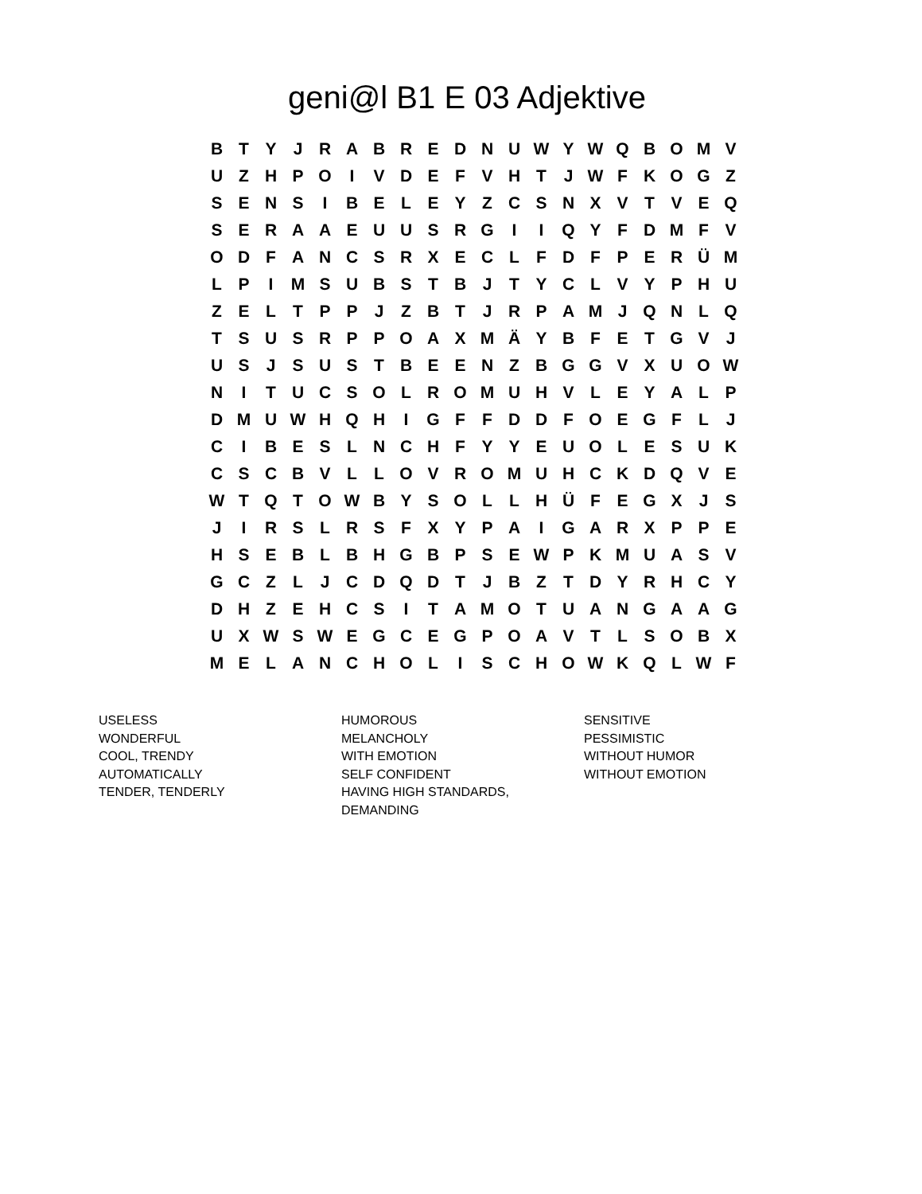geni@l B1 E 03 Adjektive
| B | T | Y | J | R | A | B | R | E | D | N | U | W | Y | W | Q | B | O | M | V |
| U | Z | H | P | O | I | V | D | E | F | V | H | T | J | W | F | K | O | G | Z |
| S | E | N | S | I | B | E | L | E | Y | Z | C | S | N | X | V | T | V | E | Q |
| S | E | R | A | A | E | U | U | S | R | G | I | I | Q | Y | F | D | M | F | V |
| O | D | F | A | N | C | S | R | X | E | C | L | F | D | F | P | E | R | Ü | M |
| L | P | I | M | S | U | B | S | T | B | J | T | Y | C | L | V | Y | P | H | U |
| Z | E | L | T | P | P | J | Z | B | T | J | R | P | A | M | J | Q | N | L | Q |
| T | S | U | S | R | P | P | O | A | X | M | Ä | Y | B | F | E | T | G | V | J |
| U | S | J | S | U | S | T | B | E | E | N | Z | B | G | G | V | X | U | O | W |
| N | I | T | U | C | S | O | L | R | O | M | U | H | V | L | E | Y | A | L | P |
| D | M | U | W | H | Q | H | I | G | F | F | D | D | F | O | E | G | F | L | J |
| C | I | B | E | S | L | N | C | H | F | Y | Y | E | U | O | L | E | S | U | K |
| C | S | C | B | V | L | L | O | V | R | O | M | U | H | C | K | D | Q | V | E |
| W | T | Q | T | O | W | B | Y | S | O | L | L | H | Ü | F | E | G | X | J | S |
| J | I | R | S | L | R | S | F | X | Y | P | A | I | G | A | R | X | P | P | E |
| H | S | E | B | L | B | H | G | B | P | S | E | W | P | K | M | U | A | S | V |
| G | C | Z | L | J | C | D | Q | D | T | J | B | Z | T | D | Y | R | H | C | Y |
| D | H | Z | E | H | C | S | I | T | A | M | O | T | U | A | N | G | A | A | G |
| U | X | W | S | W | E | G | C | E | G | P | O | A | V | T | L | S | O | B | X |
| M | E | L | A | N | C | H | O | L | I | S | C | H | O | W | K | Q | L | W | F |
USELESS
WONDERFUL
COOL, TRENDY
AUTOMATICALLY
TENDER, TENDERLY
HUMOROUS
MELANCHOLY
WITH EMOTION
SELF CONFIDENT
HAVING HIGH STANDARDS,
DEMANDING
SENSITIVE
PESSIMISTIC
WITHOUT HUMOR
WITHOUT EMOTION